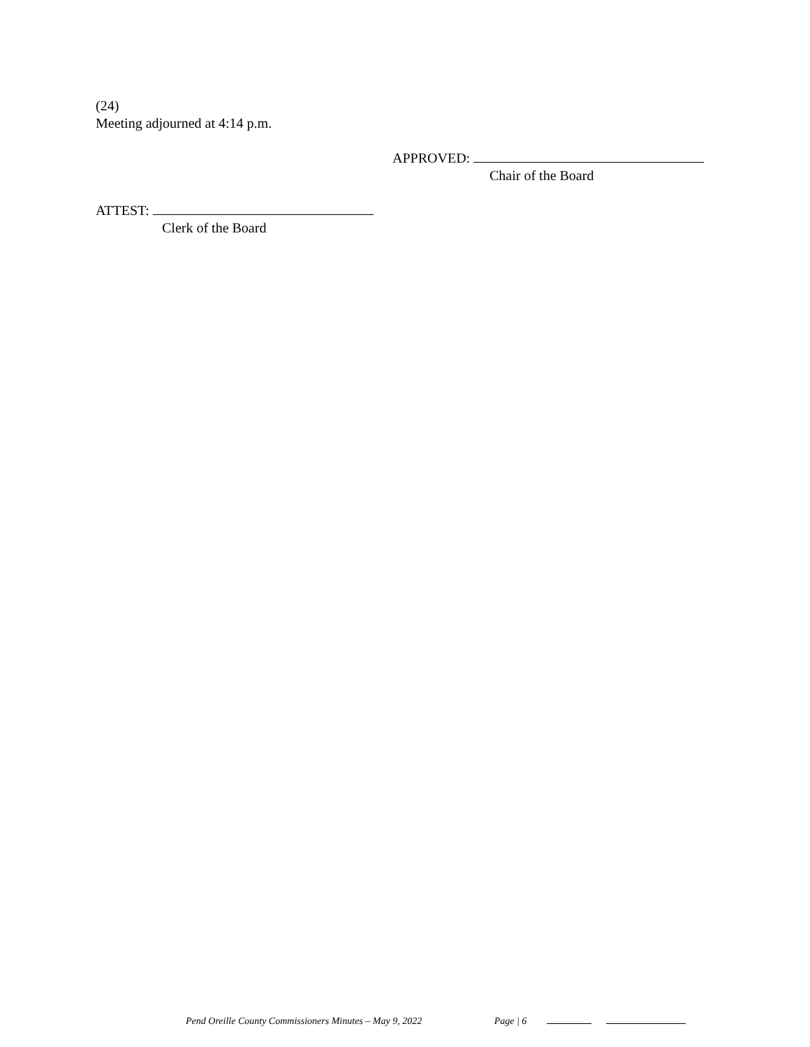(24)
Meeting adjourned at 4:14 p.m.
APPROVED:
Chair of the Board
ATTEST:
Clerk of the Board
Pend Oreille County Commissioners Minutes – May 9, 2022 Page | 6